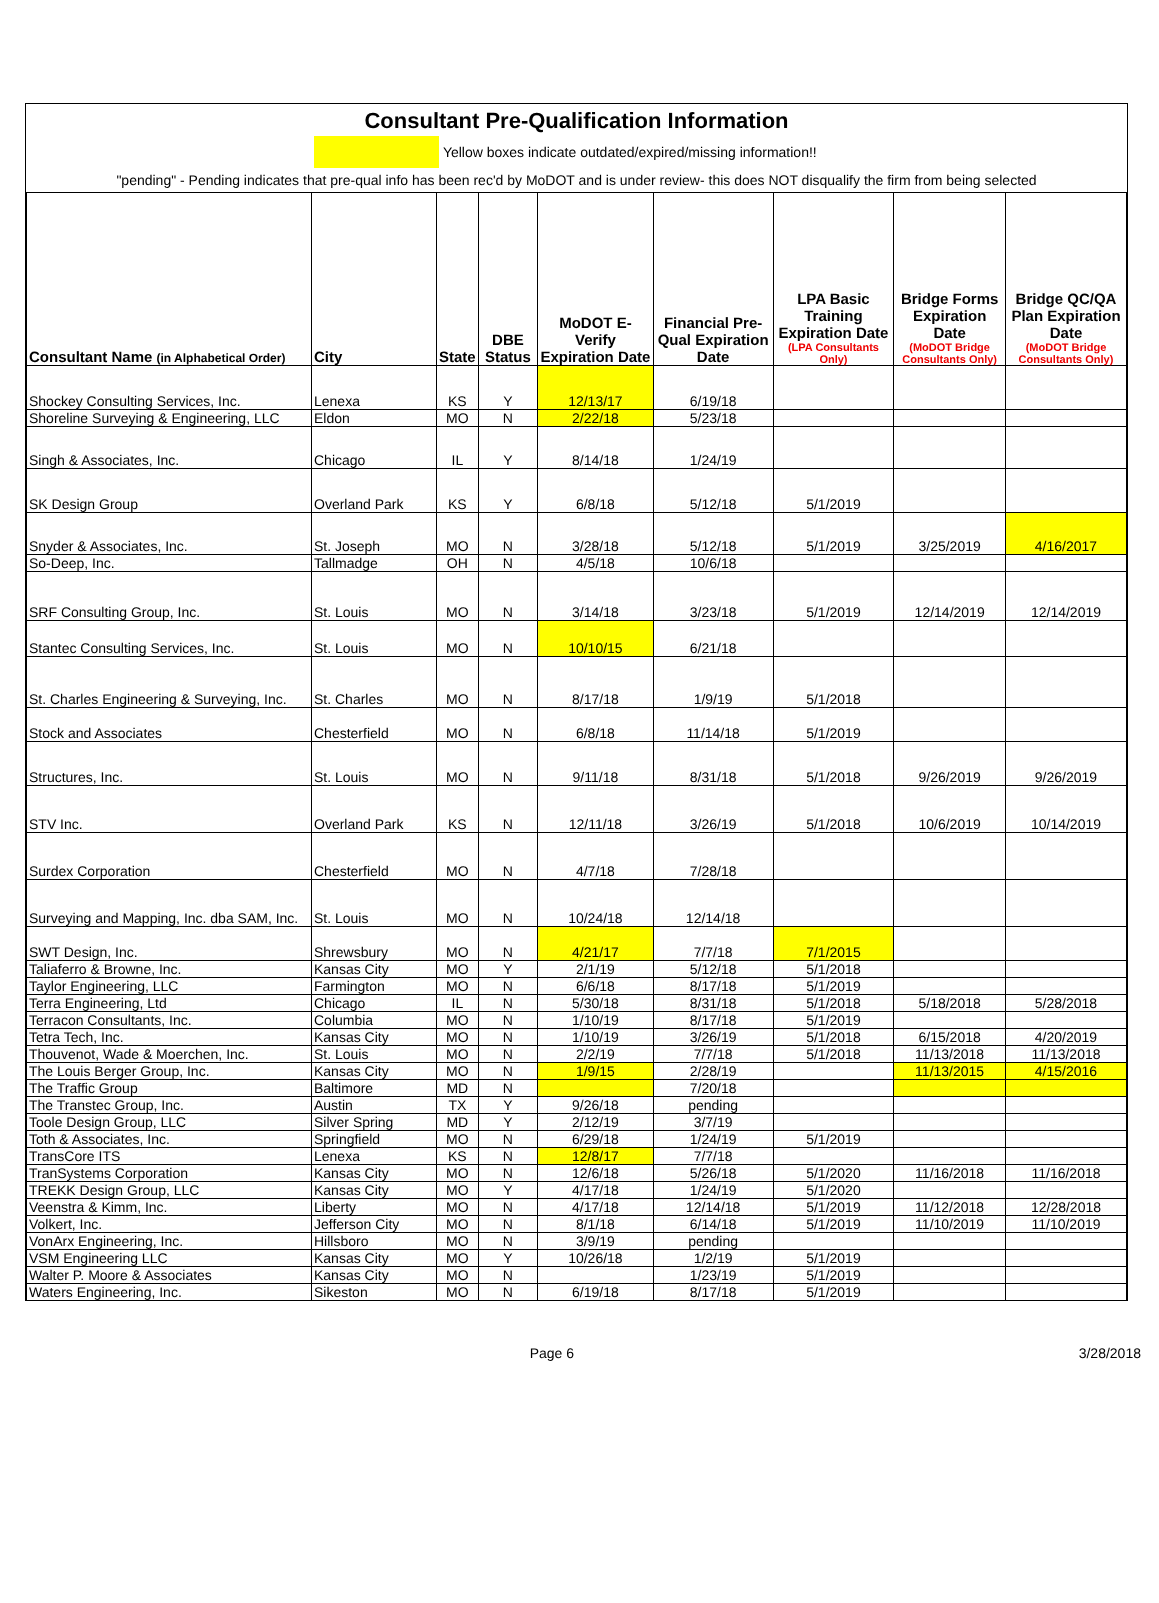Consultant Pre-Qualification Information
Yellow boxes indicate outdated/expired/missing information!!
"pending" - Pending indicates that pre-qual info has been rec'd by MoDOT and is under review- this does NOT disqualify the firm from being selected
| Consultant Name (in Alphabetical Order) | City | State | DBE Status | MoDOT E-Verify Expiration Date | Financial Pre-Qual Expiration Date | LPA Basic Training Expiration Date (LPA Consultants Only) | Bridge Forms Expiration Date (MoDOT Bridge Consultants Only) | Bridge QC/QA Plan Expiration Date (MoDOT Bridge Consultants Only) |
| --- | --- | --- | --- | --- | --- | --- | --- | --- |
| Shockey Consulting Services, Inc. | Lenexa | KS | Y | 12/13/17 | 6/19/18 | | | |
| Shoreline Surveying & Engineering, LLC | Eldon | MO | N | 2/22/18 | 5/23/18 | | | |
| Singh & Associates, Inc. | Chicago | IL | Y | 8/14/18 | 1/24/19 | | | |
| SK Design Group | Overland Park | KS | Y | 6/8/18 | 5/12/18 | 5/1/2019 | | |
| Snyder & Associates, Inc. | St. Joseph | MO | N | 3/28/18 | 5/12/18 | 5/1/2019 | 3/25/2019 | 4/16/2017 |
| So-Deep, Inc. | Tallmadge | OH | N | 4/5/18 | 10/6/18 | | | |
| SRF Consulting Group, Inc. | St. Louis | MO | N | 3/14/18 | 3/23/18 | 5/1/2019 | 12/14/2019 | 12/14/2019 |
| Stantec Consulting Services, Inc. | St. Louis | MO | N | 10/10/15 | 6/21/18 | | | |
| St. Charles Engineering & Surveying, Inc. | St. Charles | MO | N | 8/17/18 | 1/9/19 | 5/1/2018 | | |
| Stock and Associates | Chesterfield | MO | N | 6/8/18 | 11/14/18 | 5/1/2019 | | |
| Structures, Inc. | St. Louis | MO | N | 9/11/18 | 8/31/18 | 5/1/2018 | 9/26/2019 | 9/26/2019 |
| STV Inc. | Overland Park | KS | N | 12/11/18 | 3/26/19 | 5/1/2018 | 10/6/2019 | 10/14/2019 |
| Surdex Corporation | Chesterfield | MO | N | 4/7/18 | 7/28/18 | | | |
| Surveying and Mapping, Inc. dba SAM, Inc. | St. Louis | MO | N | 10/24/18 | 12/14/18 | | | |
| SWT Design, Inc. | Shrewsbury | MO | N | 4/21/17 | 7/7/18 | 7/1/2015 | | |
| Taliaferro & Browne, Inc. | Kansas City | MO | Y | 2/1/19 | 5/12/18 | 5/1/2018 | | |
| Taylor Engineering, LLC | Farmington | MO | N | 6/6/18 | 8/17/18 | 5/1/2019 | | |
| Terra Engineering, Ltd | Chicago | IL | N | 5/30/18 | 8/31/18 | 5/1/2018 | 5/18/2018 | 5/28/2018 |
| Terracon Consultants, Inc. | Columbia | MO | N | 1/10/19 | 8/17/18 | 5/1/2019 | | |
| Tetra Tech, Inc. | Kansas City | MO | N | 1/10/19 | 3/26/19 | 5/1/2018 | 6/15/2018 | 4/20/2019 |
| Thouvenot, Wade & Moerchen, Inc. | St. Louis | MO | N | 2/2/19 | 7/7/18 | 5/1/2018 | 11/13/2018 | 11/13/2018 |
| The Louis Berger Group, Inc. | Kansas City | MO | N | 1/9/15 | 2/28/19 | | 11/13/2015 | 4/15/2016 |
| The Traffic Group | Baltimore | MD | N | | 7/20/18 | | | |
| The Transtec Group, Inc. | Austin | TX | Y | 9/26/18 | pending | | | |
| Toole Design Group, LLC | Silver Spring | MD | Y | 2/12/19 | 3/7/19 | | | |
| Toth & Associates, Inc. | Springfield | MO | N | 6/29/18 | 1/24/19 | 5/1/2019 | | |
| TransCore ITS | Lenexa | KS | N | 12/8/17 | 7/7/18 | | | |
| TranSystems Corporation | Kansas City | MO | N | 12/6/18 | 5/26/18 | 5/1/2020 | 11/16/2018 | 11/16/2018 |
| TREKK Design Group, LLC | Kansas City | MO | Y | 4/17/18 | 1/24/19 | 5/1/2020 | | |
| Veenstra & Kimm, Inc. | Liberty | MO | N | 4/17/18 | 12/14/18 | 5/1/2019 | 11/12/2018 | 12/28/2018 |
| Volkert, Inc. | Jefferson City | MO | N | 8/1/18 | 6/14/18 | 5/1/2019 | 11/10/2019 | 11/10/2019 |
| VonArx Engineering, Inc. | Hillsboro | MO | N | 3/9/19 | pending | | | |
| VSM Engineering LLC | Kansas City | MO | Y | 10/26/18 | 1/2/19 | 5/1/2019 | | |
| Walter P. Moore & Associates | Kansas City | MO | N | | 1/23/19 | 5/1/2019 | | |
| Waters Engineering, Inc. | Sikeston | MO | N | 6/19/18 | 8/17/18 | 5/1/2019 | | |
Page 6 3/28/2018